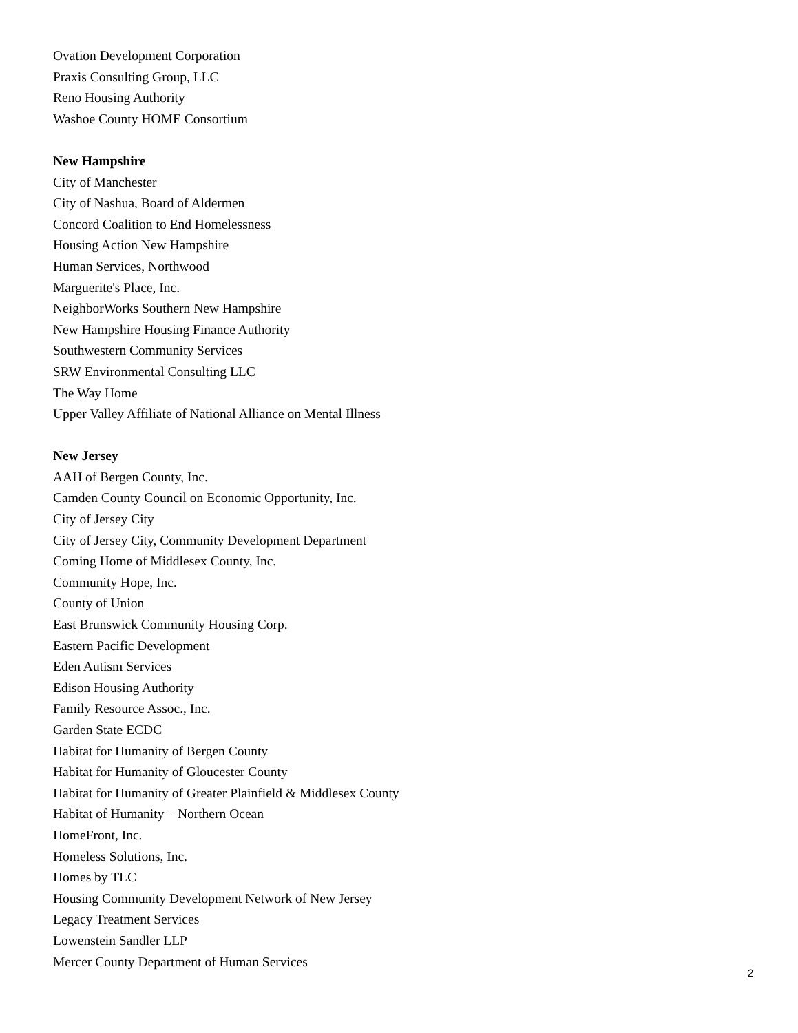Ovation Development Corporation
Praxis Consulting Group, LLC
Reno Housing Authority
Washoe County HOME Consortium
New Hampshire
City of Manchester
City of Nashua, Board of Aldermen
Concord Coalition to End Homelessness
Housing Action New Hampshire
Human Services, Northwood
Marguerite's Place, Inc.
NeighborWorks Southern New Hampshire
New Hampshire Housing Finance Authority
Southwestern Community Services
SRW Environmental Consulting LLC
The Way Home
Upper Valley Affiliate of National Alliance on Mental Illness
New Jersey
AAH of Bergen County, Inc.
Camden County Council on Economic Opportunity, Inc.
City of Jersey City
City of Jersey City, Community Development Department
Coming Home of Middlesex County, Inc.
Community Hope, Inc.
County of Union
East Brunswick Community Housing Corp.
Eastern Pacific Development
Eden Autism Services
Edison Housing Authority
Family Resource Assoc., Inc.
Garden State ECDC
Habitat for Humanity of Bergen County
Habitat for Humanity of Gloucester County
Habitat for Humanity of Greater Plainfield & Middlesex County
Habitat of Humanity – Northern Ocean
HomeFront, Inc.
Homeless Solutions, Inc.
Homes by TLC
Housing Community Development Network of New Jersey
Legacy Treatment Services
Lowenstein Sandler LLP
Mercer County Department of Human Services
2